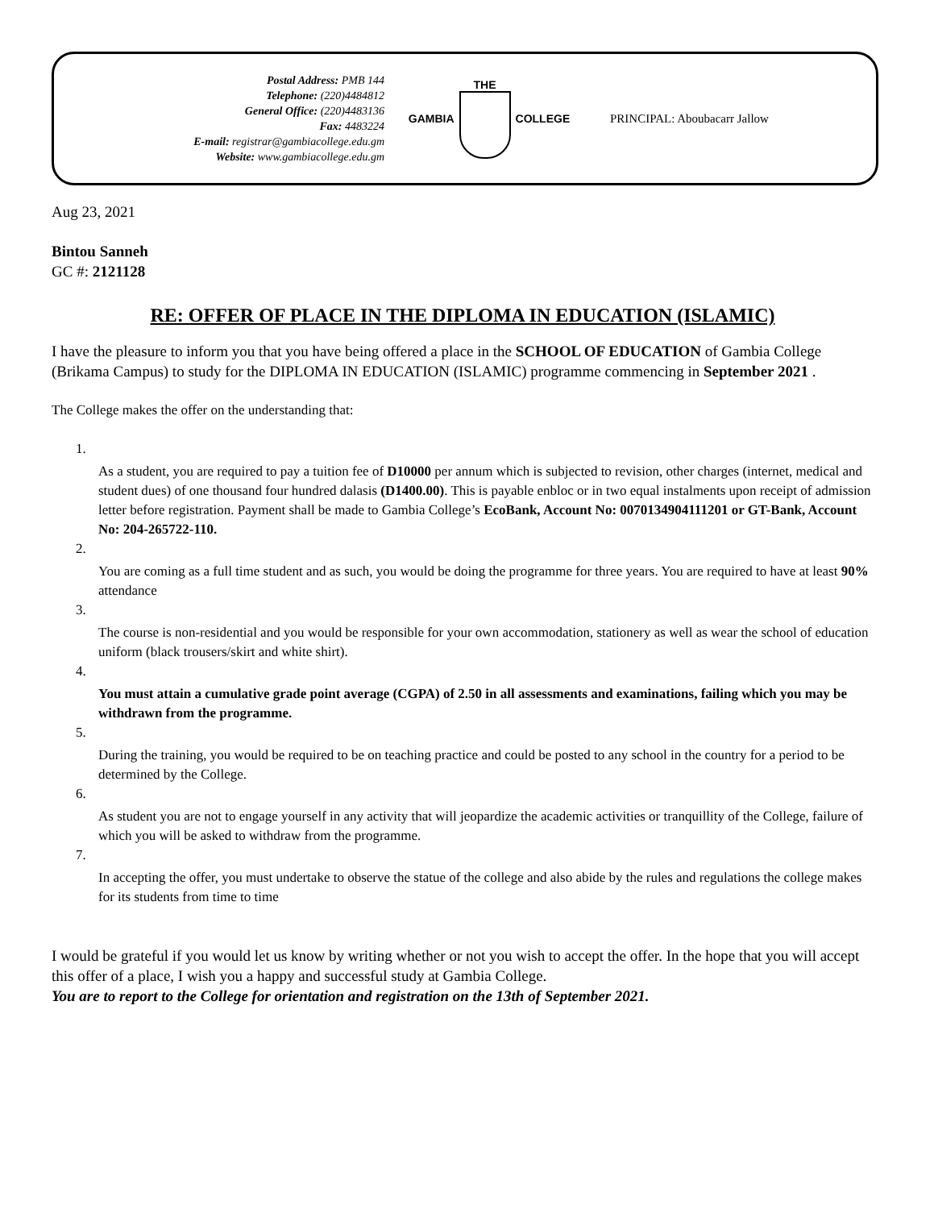Postal Address: PMB 144
Telephone: (220)4484812
General Office: (220)4483136
Fax: 4483224
E-mail: registrar@gambiacollege.edu.gm
Website: www.gambiacollege.edu.gm
GAMBIA THE COLLEGE PRINCIPAL: Aboubacarr Jallow
Aug 23, 2021
Bintou Sanneh
GC #: 2121128
RE: OFFER OF PLACE IN THE DIPLOMA IN EDUCATION (ISLAMIC)
I have the pleasure to inform you that you have being offered a place in the SCHOOL OF EDUCATION of Gambia College (Brikama Campus) to study for the DIPLOMA IN EDUCATION (ISLAMIC) programme commencing in September 2021 .
The College makes the offer on the understanding that:
1.
As a student, you are required to pay a tuition fee of D10000 per annum which is subjected to revision, other charges (internet, medical and student dues) of one thousand four hundred dalasis (D1400.00). This is payable enbloc or in two equal instalments upon receipt of admission letter before registration. Payment shall be made to Gambia College’s EcoBank, Account No: 0070134904111201 or GT-Bank, Account No: 204-265722-110.
2.
You are coming as a full time student and as such, you would be doing the programme for three years. You are required to have at least 90% attendance
3.
The course is non-residential and you would be responsible for your own accommodation, stationery as well as wear the school of education uniform (black trousers/skirt and white shirt).
4.
You must attain a cumulative grade point average (CGPA) of 2.50 in all assessments and examinations, failing which you may be withdrawn from the programme.
5.
During the training, you would be required to be on teaching practice and could be posted to any school in the country for a period to be determined by the College.
6.
As student you are not to engage yourself in any activity that will jeopardize the academic activities or tranquillity of the College, failure of which you will be asked to withdraw from the programme.
7.
In accepting the offer, you must undertake to observe the statue of the college and also abide by the rules and regulations the college makes for its students from time to time
I would be grateful if you would let us know by writing whether or not you wish to accept the offer. In the hope that you will accept this offer of a place, I wish you a happy and successful study at Gambia College.
You are to report to the College for orientation and registration on the 13th of September 2021.